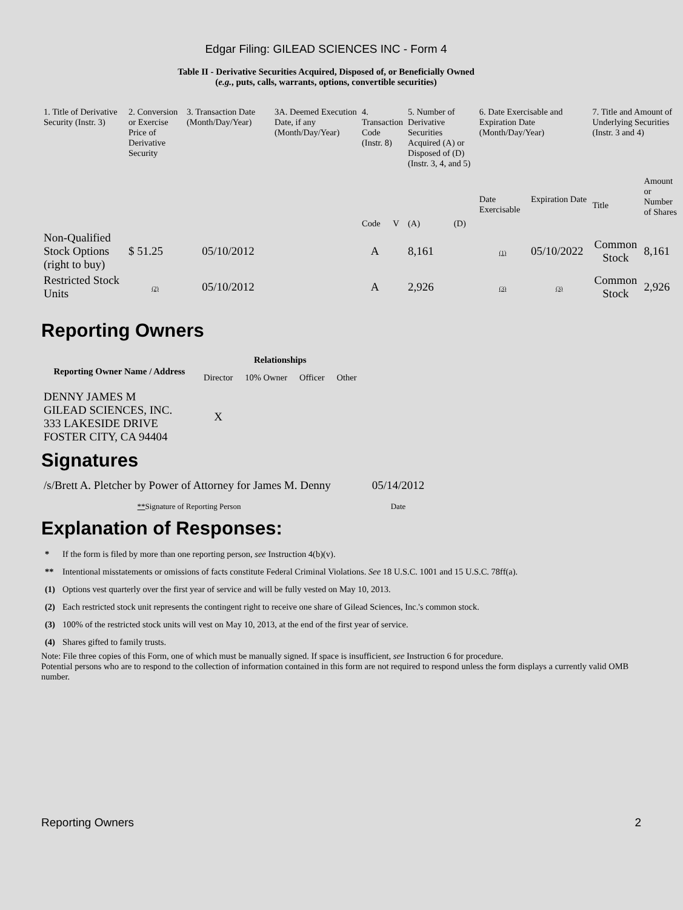Edgar Filing: GILEAD SCIENCES INC - Form 4
Table II - Derivative Securities Acquired, Disposed of, or Beneficially Owned
(e.g., puts, calls, warrants, options, convertible securities)
| 1. Title of Derivative Security (Instr. 3) | 2. Conversion or Exercise Price of Derivative Security | 3. Transaction Date (Month/Day/Year) | 3A. Deemed Execution Date, if any (Month/Day/Year) | 4. Transaction Code (Instr. 8) | | 5. Number of Derivative Securities Acquired (A) or Disposed of (D) (Instr. 3, 4, and 5) | | 6. Date Exercisable and Expiration Date (Month/Day/Year) | | 7. Title and Amount of Underlying Securities (Instr. 3 and 4) | |
| | | | | Code | V | (A) | (D) | Date Exercisable | Expiration Date | Title | Amount or Number of Shares |
| Non-Qualified Stock Options (right to buy) | $ 51.25 | 05/10/2012 | | A | | 8,161 | | (1) | 05/10/2022 | Common Stock | 8,161 |
| Restricted Stock Units | (2) | 05/10/2012 | | A | | 2,926 | | (3) | (3) | Common Stock | 2,926 |
Reporting Owners
| Reporting Owner Name / Address | Relationships | | | |
| --- | --- | --- | --- | --- |
| | Director | 10% Owner | Officer | Other |
| DENNY JAMES M GILEAD SCIENCES, INC. 333 LAKESIDE DRIVE FOSTER CITY, CA 94404 | X | | | |
Signatures
| /s/Brett A. Pletcher by Power of Attorney for James M. Denny | 05/14/2012 |
| ** Signature of Reporting Person | Date |
Explanation of Responses:
| * | If the form is filed by more than one reporting person, see Instruction 4(b)(v). |
| ** | Intentional misstatements or omissions of facts constitute Federal Criminal Violations. See 18 U.S.C. 1001 and 15 U.S.C. 78ff(a). |
| (1) | Options vest quarterly over the first year of service and will be fully vested on May 10, 2013. |
| (2) | Each restricted stock unit represents the contingent right to receive one share of Gilead Sciences, Inc.'s common stock. |
| (3) | 100% of the restricted stock units will vest on May 10, 2013, at the end of the first year of service. |
| (4) | Shares gifted to family trusts. |
Note: File three copies of this Form, one of which must be manually signed. If space is insufficient, see Instruction 6 for procedure.
Potential persons who are to respond to the collection of information contained in this form are not required to respond unless the form displays a currently valid OMB number.
Reporting Owners 2